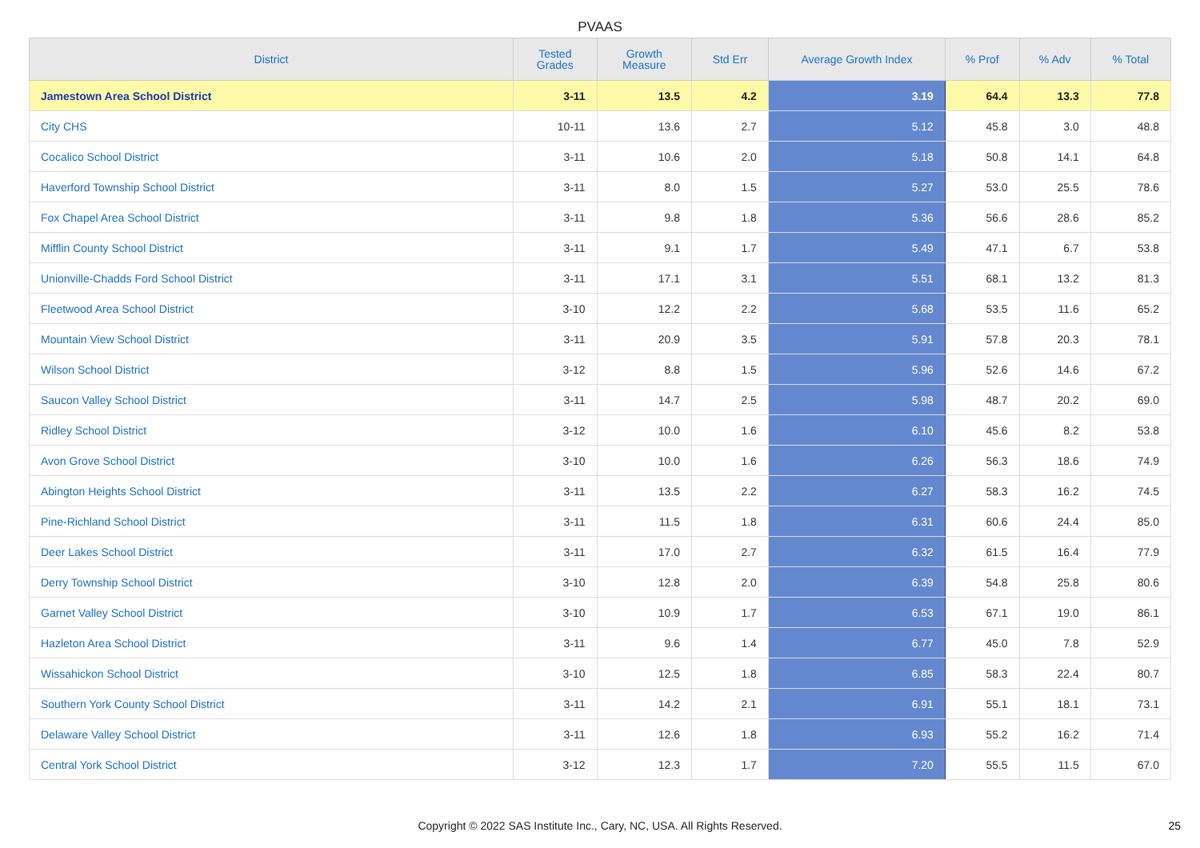PVAAS
| District | Tested Grades | Growth Measure | Std Err | Average Growth Index | % Prof | % Adv | % Total |
| --- | --- | --- | --- | --- | --- | --- | --- |
| Jamestown Area School District | 3-11 | 13.5 | 4.2 | 3.19 | 64.4 | 13.3 | 77.8 |
| City CHS | 10-11 | 13.6 | 2.7 | 5.12 | 45.8 | 3.0 | 48.8 |
| Cocalico School District | 3-11 | 10.6 | 2.0 | 5.18 | 50.8 | 14.1 | 64.8 |
| Haverford Township School District | 3-11 | 8.0 | 1.5 | 5.27 | 53.0 | 25.5 | 78.6 |
| Fox Chapel Area School District | 3-11 | 9.8 | 1.8 | 5.36 | 56.6 | 28.6 | 85.2 |
| Mifflin County School District | 3-11 | 9.1 | 1.7 | 5.49 | 47.1 | 6.7 | 53.8 |
| Unionville-Chadds Ford School District | 3-11 | 17.1 | 3.1 | 5.51 | 68.1 | 13.2 | 81.3 |
| Fleetwood Area School District | 3-10 | 12.2 | 2.2 | 5.68 | 53.5 | 11.6 | 65.2 |
| Mountain View School District | 3-11 | 20.9 | 3.5 | 5.91 | 57.8 | 20.3 | 78.1 |
| Wilson School District | 3-12 | 8.8 | 1.5 | 5.96 | 52.6 | 14.6 | 67.2 |
| Saucon Valley School District | 3-11 | 14.7 | 2.5 | 5.98 | 48.7 | 20.2 | 69.0 |
| Ridley School District | 3-12 | 10.0 | 1.6 | 6.10 | 45.6 | 8.2 | 53.8 |
| Avon Grove School District | 3-10 | 10.0 | 1.6 | 6.26 | 56.3 | 18.6 | 74.9 |
| Abington Heights School District | 3-11 | 13.5 | 2.2 | 6.27 | 58.3 | 16.2 | 74.5 |
| Pine-Richland School District | 3-11 | 11.5 | 1.8 | 6.31 | 60.6 | 24.4 | 85.0 |
| Deer Lakes School District | 3-11 | 17.0 | 2.7 | 6.32 | 61.5 | 16.4 | 77.9 |
| Derry Township School District | 3-10 | 12.8 | 2.0 | 6.39 | 54.8 | 25.8 | 80.6 |
| Garnet Valley School District | 3-10 | 10.9 | 1.7 | 6.53 | 67.1 | 19.0 | 86.1 |
| Hazleton Area School District | 3-11 | 9.6 | 1.4 | 6.77 | 45.0 | 7.8 | 52.9 |
| Wissahickon School District | 3-10 | 12.5 | 1.8 | 6.85 | 58.3 | 22.4 | 80.7 |
| Southern York County School District | 3-11 | 14.2 | 2.1 | 6.91 | 55.1 | 18.1 | 73.1 |
| Delaware Valley School District | 3-11 | 12.6 | 1.8 | 6.93 | 55.2 | 16.2 | 71.4 |
| Central York School District | 3-12 | 12.3 | 1.7 | 7.20 | 55.5 | 11.5 | 67.0 |
Copyright © 2022 SAS Institute Inc., Cary, NC, USA. All Rights Reserved.
25